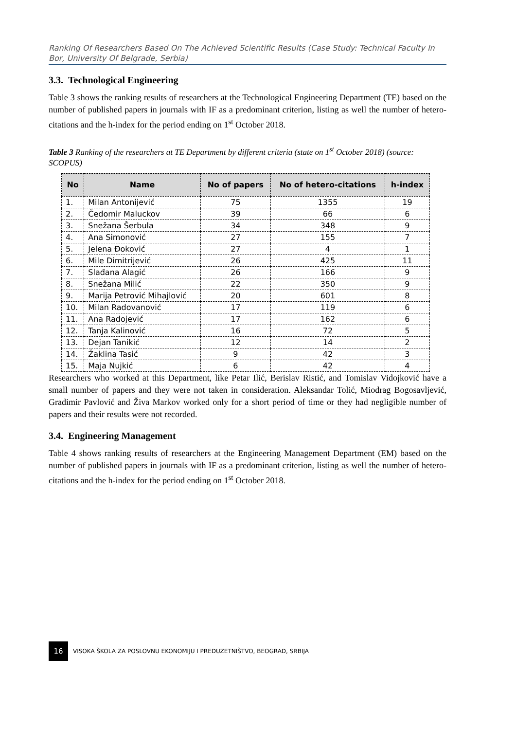Ranking Of Researchers Based On The Achieved Scientific Results (Case Study: Technical Faculty In Bor, University Of Belgrade, Serbia)
3.3. Technological Engineering
Table 3 shows the ranking results of researchers at the Technological Engineering Department (TE) based on the number of published papers in journals with IF as a predominant criterion, listing as well the number of hetero-citations and the h-index for the period ending on 1<sup>st</sup> October 2018.
Table 3 Ranking of the researchers at TE Department by different criteria (state on 1<sup>st</sup> October 2018) (source: SCOPUS)
| No | Name | No of papers | No of hetero-citations | h-index |
| --- | --- | --- | --- | --- |
| 1. | Milan Antonijević | 75 | 1355 | 19 |
| 2. | Čedomir Maluckov | 39 | 66 | 6 |
| 3. | Snežana Šerbula | 34 | 348 | 9 |
| 4. | Ana Simonović | 27 | 155 | 7 |
| 5. | Jelena Đoković | 27 | 4 | 1 |
| 6. | Mile Dimitrijević | 26 | 425 | 11 |
| 7. | Slađana Alagić | 26 | 166 | 9 |
| 8. | Snežana Milić | 22 | 350 | 9 |
| 9. | Marija Petrović Mihajlović | 20 | 601 | 8 |
| 10. | Milan Radovanović | 17 | 119 | 6 |
| 11. | Ana Radojević | 17 | 162 | 6 |
| 12. | Tanja Kalinović | 16 | 72 | 5 |
| 13. | Dejan Tanikić | 12 | 14 | 2 |
| 14. | Žaklina Tasić | 9 | 42 | 3 |
| 15. | Maja Nujkić | 6 | 42 | 4 |
Researchers who worked at this Department, like Petar Ilić, Berislav Ristić, and Tomislav Vidojković have a small number of papers and they were not taken in consideration. Aleksandar Tolić, Miodrag Bogosavljević, Gradimir Pavlović and Živa Markov worked only for a short period of time or they had negligible number of papers and their results were not recorded.
3.4. Engineering Management
Table 4 shows ranking results of researchers at the Engineering Management Department (EM) based on the number of published papers in journals with IF as a predominant criterion, listing as well the number of hetero-citations and the h-index for the period ending on 1<sup>st</sup> October 2018.
16
VISOKA ŠKOLA ZA POSLOVNU EKONOMIJU I PREDUZETNIŠTVO, BEOGRAD, SRBIJA